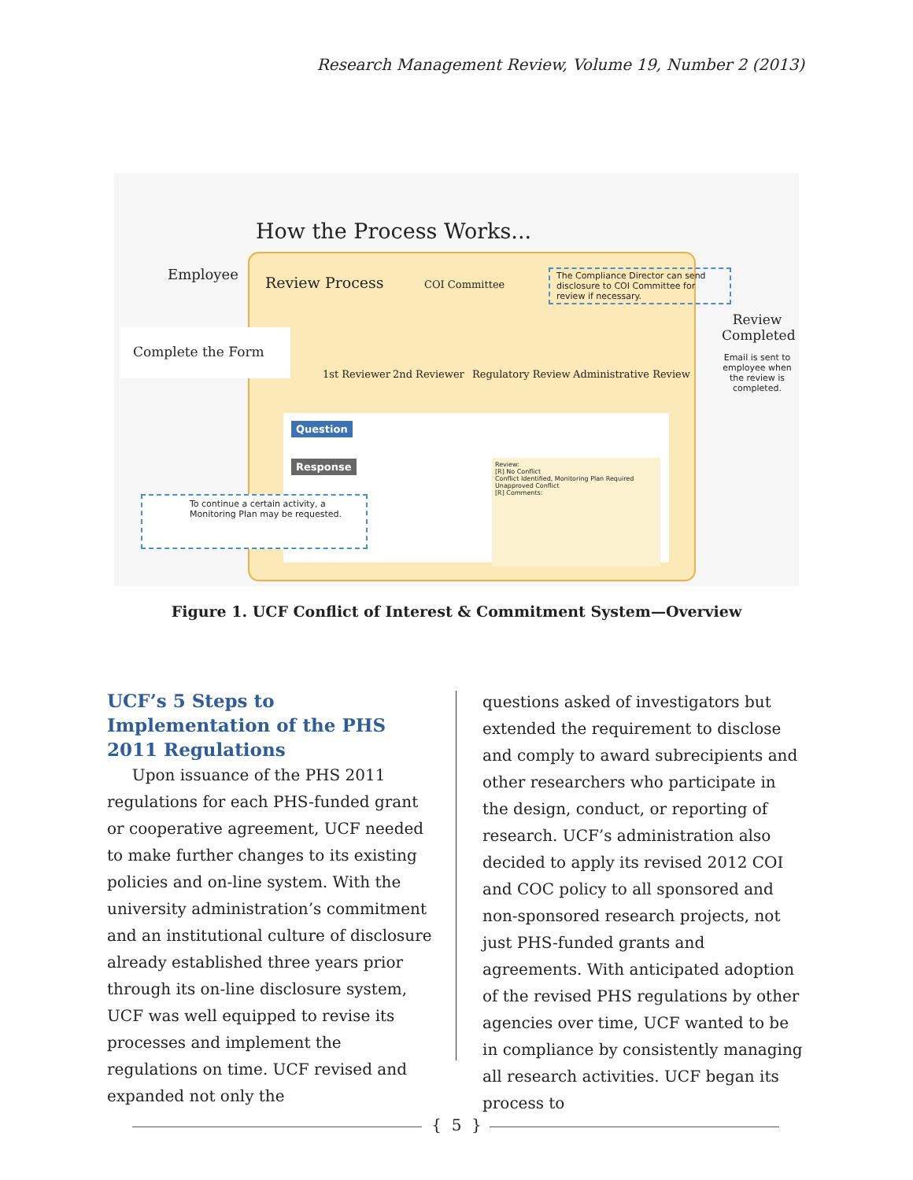Research Management Review, Volume 19, Number 2 (2013)
How the Process Works...
Employee Review Process COI Committee
The Compliance Director can send disclosure to COI Committee for review if necessary.
Review Completed
Email is sent to employee when the review is completed.
Complete the Form
1st Reviewer 2nd Reviewer Regulatory Review Administrative Review
Question
Response
Review:
[R] No Conflict
Conflict Identified, Monitoring Plan Required
Unapproved Conflict
[R] Comments:
To continue a certain activity, a Monitoring Plan may be requested.
Figure 1. UCF Conflict of Interest & Commitment System—Overview
UCF’s 5 Steps to Implementation of the PHS 2011 Regulations
Upon issuance of the PHS 2011 regulations for each PHS-funded grant or cooperative agreement, UCF needed to make further changes to its existing policies and on-line system. With the university administration’s commitment and an institutional culture of disclosure already established three years prior through its on-line disclosure system, UCF was well equipped to revise its processes and implement the regulations on time. UCF revised and expanded not only the
questions asked of investigators but extended the requirement to disclose and comply to award subrecipients and other researchers who participate in the design, conduct, or reporting of research. UCF’s administration also decided to apply its revised 2012 COI and COC policy to all sponsored and non-sponsored research projects, not just PHS-funded grants and agreements. With anticipated adoption of the revised PHS regulations by other agencies over time, UCF wanted to be in compliance by consistently managing all research activities. UCF began its process to
{ 5 }